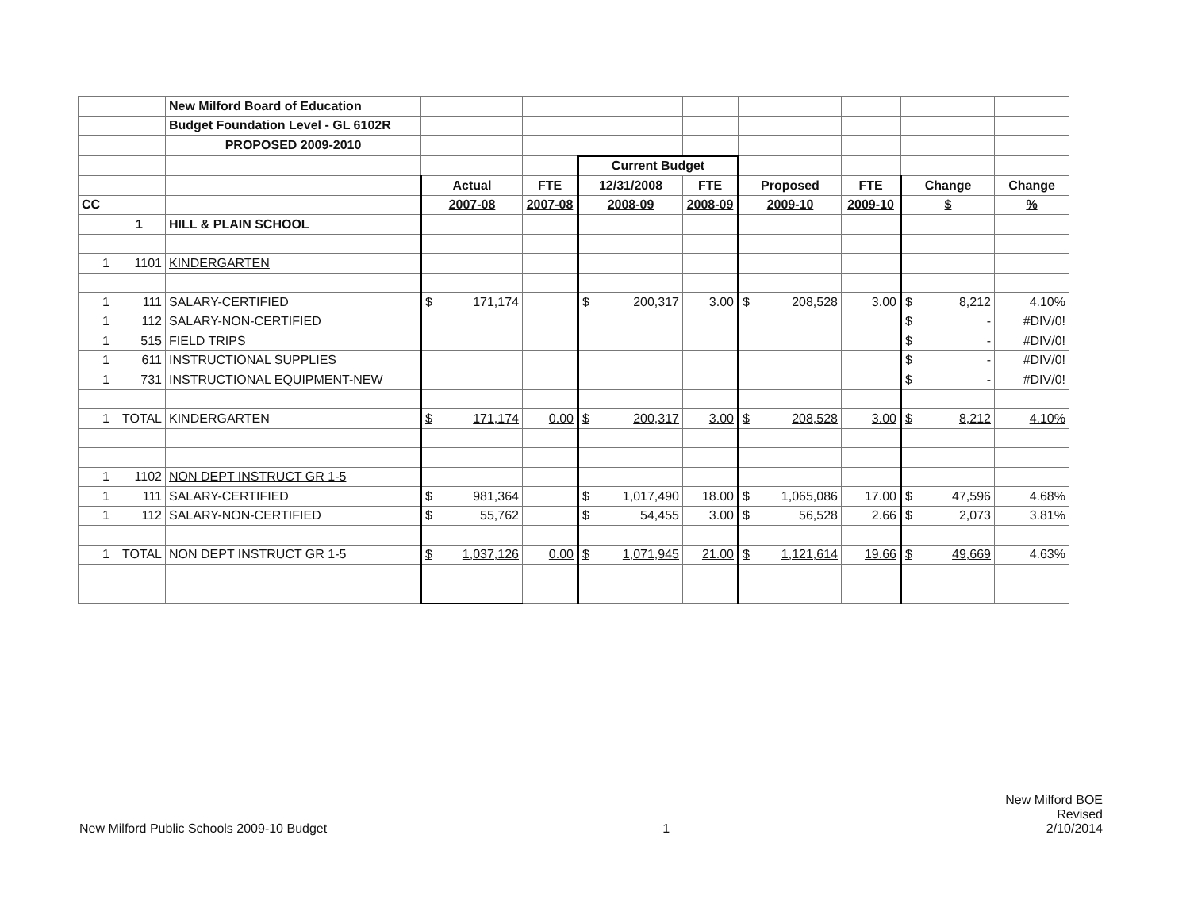| | | New Milford Board of Education | | | | | | | | |
| | | Budget Foundation Level - GL 6102R | | | | | | | | |
| | | PROPOSED 2009-2010 | | | | | | | | |
| | | | | | Current Budget | | | | | |
| | | | Actual | FTE | 12/31/2008 | FTE | Proposed | FTE | Change | Change |
| CC | | | 2007-08 | 2007-08 | 2008-09 | 2008-09 | 2009-10 | 2009-10 | $ | % |
| | 1 | HILL & PLAIN SCHOOL | | | | | | | | |
| 1 | 1101 | KINDERGARTEN | | | | | | | | |
| 1 | 111 | SALARY-CERTIFIED | $ 171,174 | | $ 200,317 | 3.00 | $ 208,528 | 3.00 | $ 8,212 | 4.10% |
| 1 | 112 | SALARY-NON-CERTIFIED | | | | | | | $ - | #DIV/0! |
| 1 | 515 | FIELD TRIPS | | | | | | | $ - | #DIV/0! |
| 1 | 611 | INSTRUCTIONAL SUPPLIES | | | | | | | $ - | #DIV/0! |
| 1 | 731 | INSTRUCTIONAL EQUIPMENT-NEW | | | | | | | $ - | #DIV/0! |
| 1 | TOTAL | KINDERGARTEN | $ 171,174 | 0.00 | $ 200,317 | 3.00 | $ 208,528 | 3.00 | $ 8,212 | 4.10% |
| 1 | 1102 | NON DEPT INSTRUCT GR 1-5 | | | | | | | | |
| 1 | 111 | SALARY-CERTIFIED | $ 981,364 | | $ 1,017,490 | 18.00 | $ 1,065,086 | 17.00 | $ 47,596 | 4.68% |
| 1 | 112 | SALARY-NON-CERTIFIED | $ 55,762 | | $ 54,455 | 3.00 | $ 56,528 | 2.66 | $ 2,073 | 3.81% |
| 1 | TOTAL | NON DEPT INSTRUCT GR 1-5 | $ 1,037,126 | 0.00 | $ 1,071,945 | 21.00 | $ 1,121,614 | 19.66 | $ 49,669 | 4.63% |
New Milford Public Schools 2009-10 Budget
1
New Milford BOE
Revised
2/10/2014